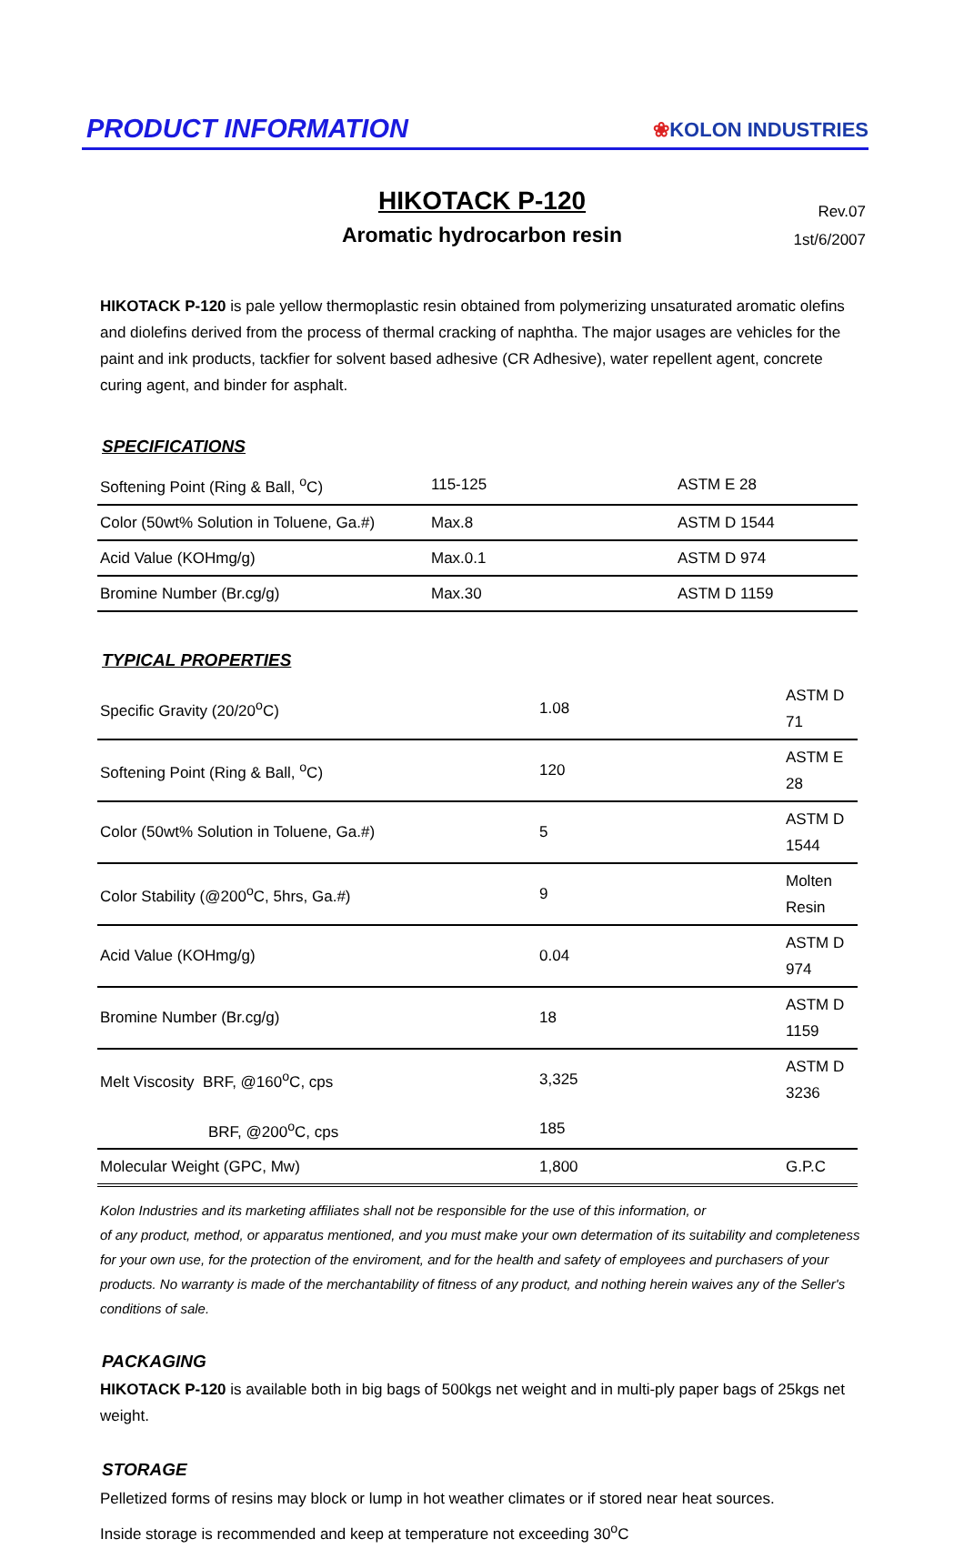PRODUCT INFORMATION
❀KOLON INDUSTRIES
HIKOTACK P-120
Aromatic hydrocarbon resin
Rev.07
1st/6/2007
HIKOTACK P-120 is pale yellow thermoplastic resin obtained from polymerizing unsaturated aromatic olefins and diolefins derived from the process of thermal cracking of naphtha. The major usages are vehicles for the paint and ink products, tackfier for solvent based adhesive (CR Adhesive), water repellent agent, concrete curing agent, and binder for asphalt.
SPECIFICATIONS
| Softening Point (Ring & Ball, <sup>o</sup>C) | 115-125 | ASTM E 28 |
| Color (50wt% Solution in Toluene, Ga.#) | Max.8 | ASTM D 1544 |
| Acid Value (KOHmg/g) | Max.0.1 | ASTM D 974 |
| Bromine Number (Br.cg/g) | Max.30 | ASTM D 1159 |
TYPICAL PROPERTIES
| Specific Gravity (20/20<sup>o</sup>C) | 1.08 | ASTM D 71 |
| Softening Point (Ring & Ball, <sup>o</sup>C) | 120 | ASTM E 28 |
| Color (50wt% Solution in Toluene, Ga.#) | 5 | ASTM D 1544 |
| Color Stability (@200<sup>o</sup>C, 5hrs, Ga.#) | 9 | Molten Resin |
| Acid Value (KOHmg/g) | 0.04 | ASTM D 974 |
| Bromine Number (Br.cg/g) | 18 | ASTM D 1159 |
| Melt Viscosity BRF, @160<sup>o</sup>C, cps | 3,325 | ASTM D 3236 |
| BRF, @200<sup>o</sup>C, cps | 185 | |
| Molecular Weight (GPC, Mw) | 1,800 | G.P.C |
Kolon Industries and its marketing affiliates shall not be responsible for the use of this information, or
of any product, method, or apparatus mentioned, and you must make your own determation of its suitability and completeness for your own use, for the protection of the enviroment, and for the health and safety of employees and purchasers of your products. No warranty is made of the merchantability of fitness of any product, and nothing herein waives any of the Seller's conditions of sale.
PACKAGING
HIKOTACK P-120 is available both in big bags of 500kgs net weight and in multi-ply paper bags of 25kgs net weight.
STORAGE
Pelletized forms of resins may block or lump in hot weather climates or if stored near heat sources.
Inside storage is recommended and keep at temperature not exceeding 30<sup>o</sup>C